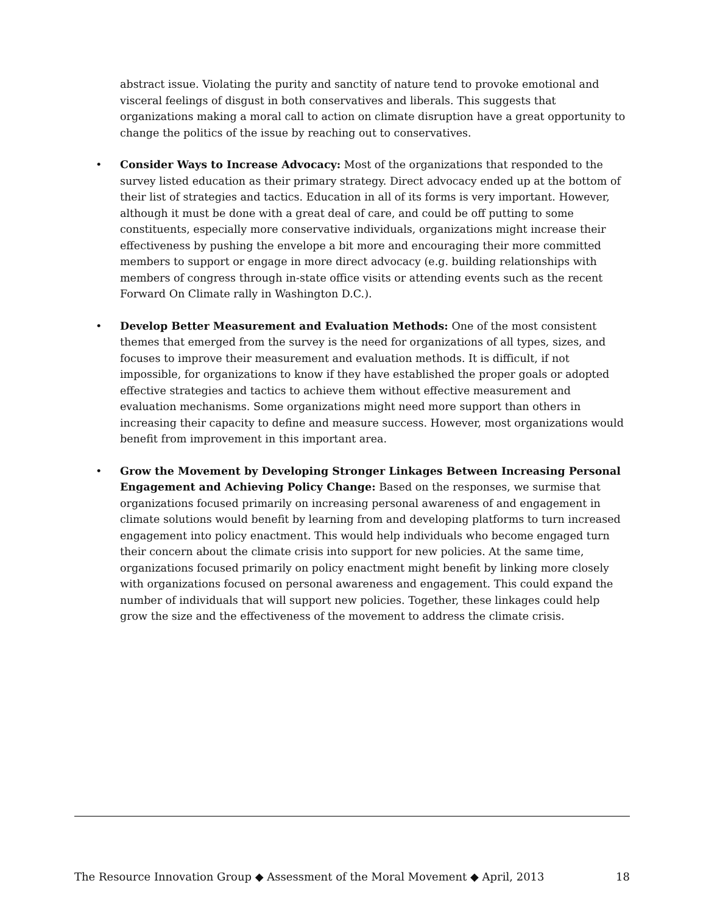abstract issue. Violating the purity and sanctity of nature tend to provoke emotional and visceral feelings of disgust in both conservatives and liberals. This suggests that organizations making a moral call to action on climate disruption have a great opportunity to change the politics of the issue by reaching out to conservatives.
• Consider Ways to Increase Advocacy: Most of the organizations that responded to the survey listed education as their primary strategy. Direct advocacy ended up at the bottom of their list of strategies and tactics. Education in all of its forms is very important. However, although it must be done with a great deal of care, and could be off putting to some constituents, especially more conservative individuals, organizations might increase their effectiveness by pushing the envelope a bit more and encouraging their more committed members to support or engage in more direct advocacy (e.g. building relationships with members of congress through in-state office visits or attending events such as the recent Forward On Climate rally in Washington D.C.).
• Develop Better Measurement and Evaluation Methods: One of the most consistent themes that emerged from the survey is the need for organizations of all types, sizes, and focuses to improve their measurement and evaluation methods. It is difficult, if not impossible, for organizations to know if they have established the proper goals or adopted effective strategies and tactics to achieve them without effective measurement and evaluation mechanisms. Some organizations might need more support than others in increasing their capacity to define and measure success. However, most organizations would benefit from improvement in this important area.
• Grow the Movement by Developing Stronger Linkages Between Increasing Personal Engagement and Achieving Policy Change: Based on the responses, we surmise that organizations focused primarily on increasing personal awareness of and engagement in climate solutions would benefit by learning from and developing platforms to turn increased engagement into policy enactment. This would help individuals who become engaged turn their concern about the climate crisis into support for new policies. At the same time, organizations focused primarily on policy enactment might benefit by linking more closely with organizations focused on personal awareness and engagement. This could expand the number of individuals that will support new policies. Together, these linkages could help grow the size and the effectiveness of the movement to address the climate crisis.
The Resource Innovation Group ◆ Assessment of the Moral Movement ◆ April, 2013 18